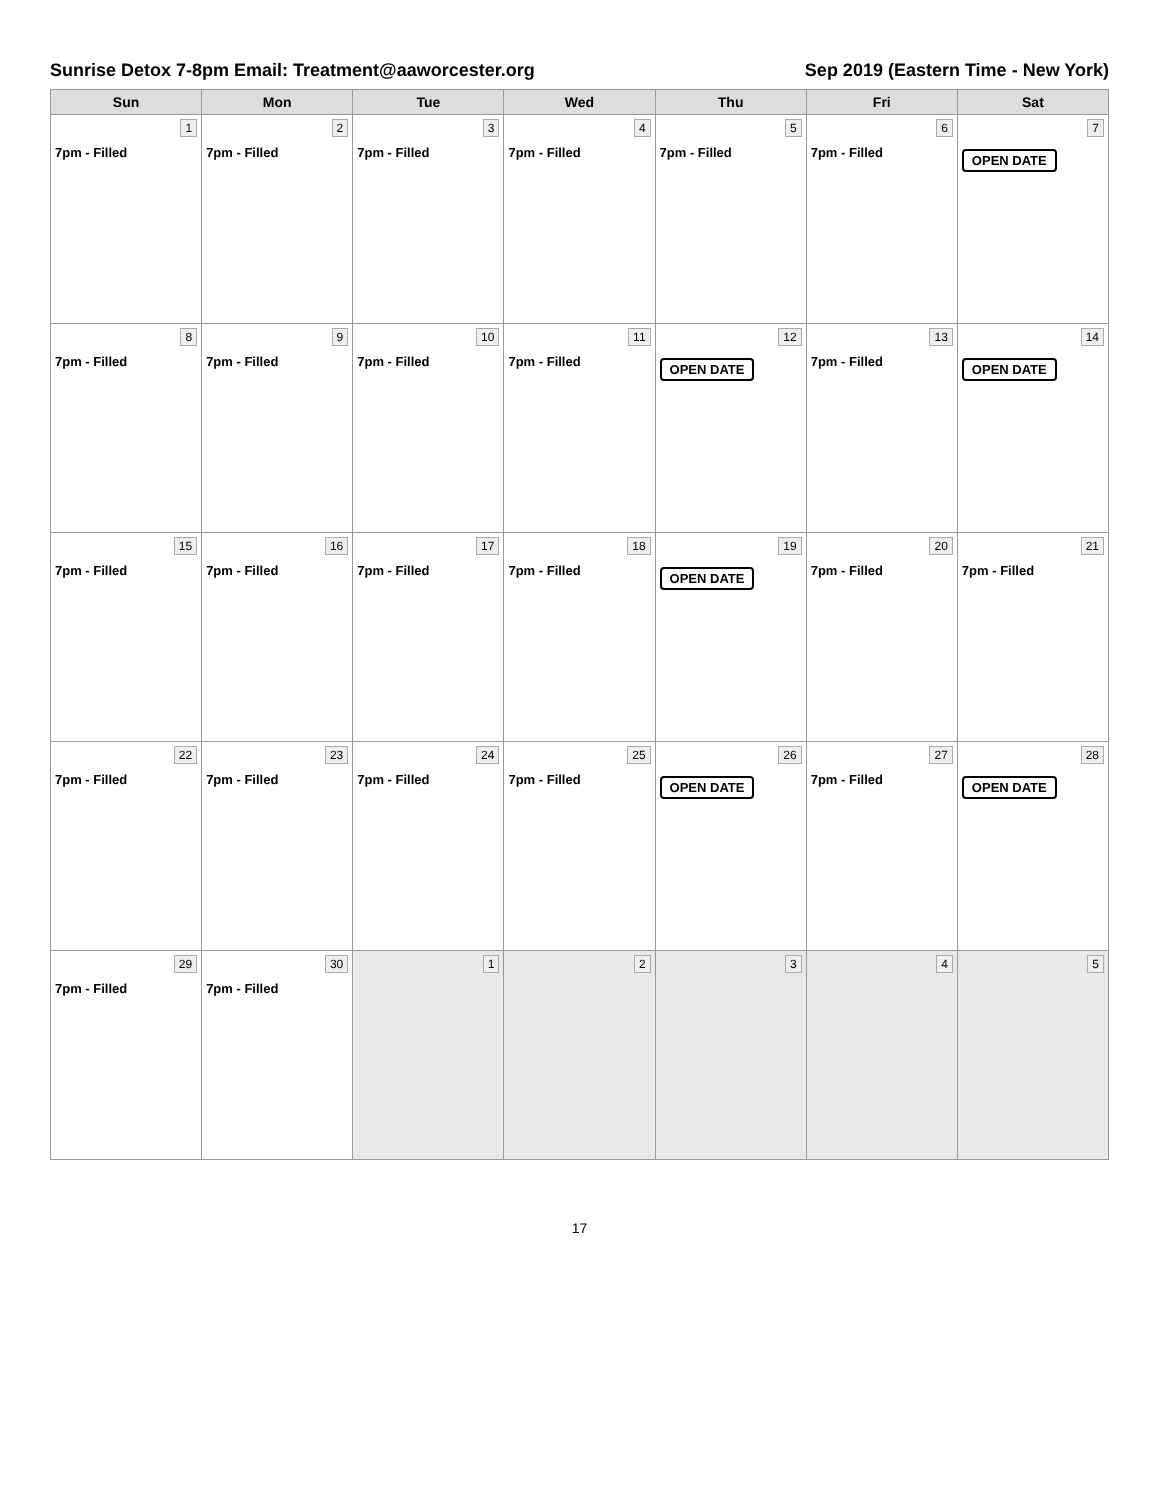Sunrise Detox 7-8pm Email: Treatment@aaworcester.org Sep 2019 (Eastern Time - New York)
| Sun | Mon | Tue | Wed | Thu | Fri | Sat |
| --- | --- | --- | --- | --- | --- | --- |
| 1 7pm - Filled | 2 7pm - Filled | 3 7pm - Filled | 4 7pm - Filled | 5 7pm - Filled | 6 7pm - Filled | 7 OPEN DATE |
| 8 7pm - Filled | 9 7pm - Filled | 10 7pm - Filled | 11 7pm - Filled | 12 OPEN DATE | 13 7pm - Filled | 14 OPEN DATE |
| 15 7pm - Filled | 16 7pm - Filled | 17 7pm - Filled | 18 7pm - Filled | 19 OPEN DATE | 20 7pm - Filled | 21 7pm - Filled |
| 22 7pm - Filled | 23 7pm - Filled | 24 7pm - Filled | 25 7pm - Filled | 26 OPEN DATE | 27 7pm - Filled | 28 OPEN DATE |
| 29 7pm - Filled | 30 7pm - Filled | 1 | 2 | 3 | 4 | 5 |
17